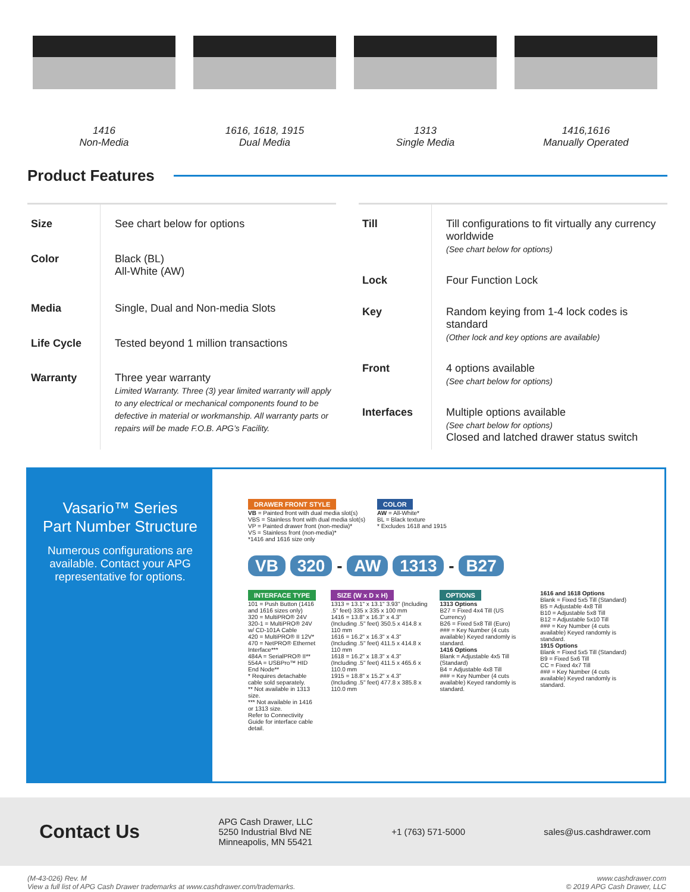1416
Non-Media
1616, 1618, 1915
Dual Media
1313
Single Media
1416,1616
Manually Operated
Product Features
| Size | See chart below for options |
| Color | Black (BL) All-White (AW) |
| Media | Single, Dual and Non-media Slots |
| Life Cycle | Tested beyond 1 million transactions |
| Warranty | Three year warranty Limited Warranty. Three (3) year limited warranty will apply to any electrical or mechanical components found to be defective in material or workmanship. All warranty parts or repairs will be made F.O.B. APG’s Facility. |
| Till | Till configurations to fit virtually any currency worldwide (See chart below for options) |
| Lock | Four Function Lock |
| Key | Random keying from 1-4 lock codes is standard (Other lock and key options are available) |
| Front | 4 options available (See chart below for options) |
| Interfaces | Multiple options available (See chart below for options) Closed and latched drawer status switch |
Vasario™ Series
Part Number Structure
Numerous configurations are available. Contact your APG representative for options.
DRAWER FRONT STYLE
VB = Painted front with dual media slot(s)
VBS = Stainless front with dual media slot(s)
VP = Painted drawer front (non-media)*
VS = Stainless front (non-media)*
*1416 and 1616 size only
COLOR
AW = All-White*
BL = Black texture
* Excludes 1618 and 1915
VB 320 - AW 1313 - B27
INTERFACE TYPE
101 = Push Button (1416 and 1616 sizes only)
320 = MultiPRO® 24V
320-1 = MultiPRO® 24V w/ CD-101A Cable
420 = MultiPRO® II 12V*
470 = NetPRO® Ethernet Interface***
484A = SerialPRO® II**
554A = USBPro™ HID End Node**
* Requires detachable cable sold separately.
** Not available in 1313 size.
*** Not available in 1416 or 1313 size.
Refer to Connectivity Guide for interface cable detail.
SIZE (W x D x H)
1313 = 13.1" x 13.1" 3.93" (Including .5" feet) 335 x 335 x 100 mm
1416 = 13.8" x 16.3" x 4.3" (Including .5" feet) 350.5 x 414.8 x 110 mm
1616 = 16.2" x 16.3" x 4.3" (Including .5" feet) 411.5 x 414.8 x 110 mm
1618 = 16.2" x 18.3" x 4.3" (Including .5" feet) 411.5 x 465.6 x 110.0 mm
1915 = 18.8" x 15.2" x 4.3" (Including .5" feet) 477.8 x 385.8 x 110.0 mm
OPTIONS
1313 Options
B27 = Fixed 4x4 Till (US Currency)
B26 = Fixed 5x8 Till (Euro)
### = Key Number (4 cuts available) Keyed randomly is standard.
1416 Options
Blank = Adjustable 4x5 Till (Standard)
B4 = Adjustable 4x8 Till
### = Key Number (4 cuts available) Keyed randomly is standard.
1616 and 1618 Options
Blank = Fixed 5x5 Till (Standard)
B5 = Adjustable 4x8 Till
B10 = Adjustable 5x8 Till
B12 = Adjustable 5x10 Till
### = Key Number (4 cuts available) Keyed randomly is standard.
1915 Options
Blank = Fixed 5x5 Till (Standard)
B9 = Fixed 5x6 Till
CC = Fixed 4x7 Till
### = Key Number (4 cuts available) Keyed randomly is standard.
Contact Us
APG Cash Drawer, LLC
5250 Industrial Blvd NE
Minneapolis, MN 55421
+1 (763) 571-5000 sales@us.cashdrawer.com
(M-43-026) Rev. M
View a full list of APG Cash Drawer trademarks at www.cashdrawer.com/trademarks.
www.cashdrawer.com
© 2019 APG Cash Drawer, LLC